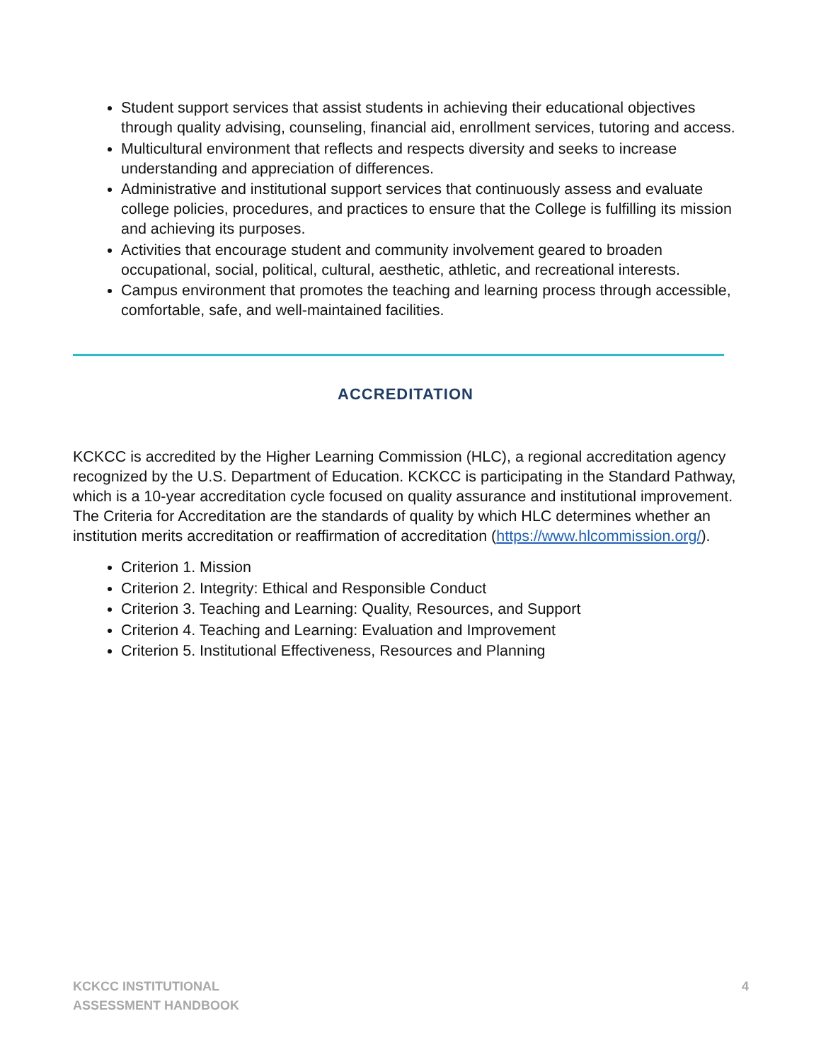Student support services that assist students in achieving their educational objectives through quality advising, counseling, financial aid, enrollment services, tutoring and access.
Multicultural environment that reflects and respects diversity and seeks to increase understanding and appreciation of differences.
Administrative and institutional support services that continuously assess and evaluate college policies, procedures, and practices to ensure that the College is fulfilling its mission and achieving its purposes.
Activities that encourage student and community involvement geared to broaden occupational, social, political, cultural, aesthetic, athletic, and recreational interests.
Campus environment that promotes the teaching and learning process through accessible, comfortable, safe, and well-maintained facilities.
ACCREDITATION
KCKCC is accredited by the Higher Learning Commission (HLC), a regional accreditation agency recognized by the U.S. Department of Education. KCKCC is participating in the Standard Pathway, which is a 10-year accreditation cycle focused on quality assurance and institutional improvement. The Criteria for Accreditation are the standards of quality by which HLC determines whether an institution merits accreditation or reaffirmation of accreditation (https://www.hlcommission.org/).
Criterion 1. Mission
Criterion 2. Integrity: Ethical and Responsible Conduct
Criterion 3. Teaching and Learning: Quality, Resources, and Support
Criterion 4. Teaching and Learning: Evaluation and Improvement
Criterion 5. Institutional Effectiveness, Resources and Planning
KCKCC INSTITUTIONAL
ASSESSMENT HANDBOOK
4